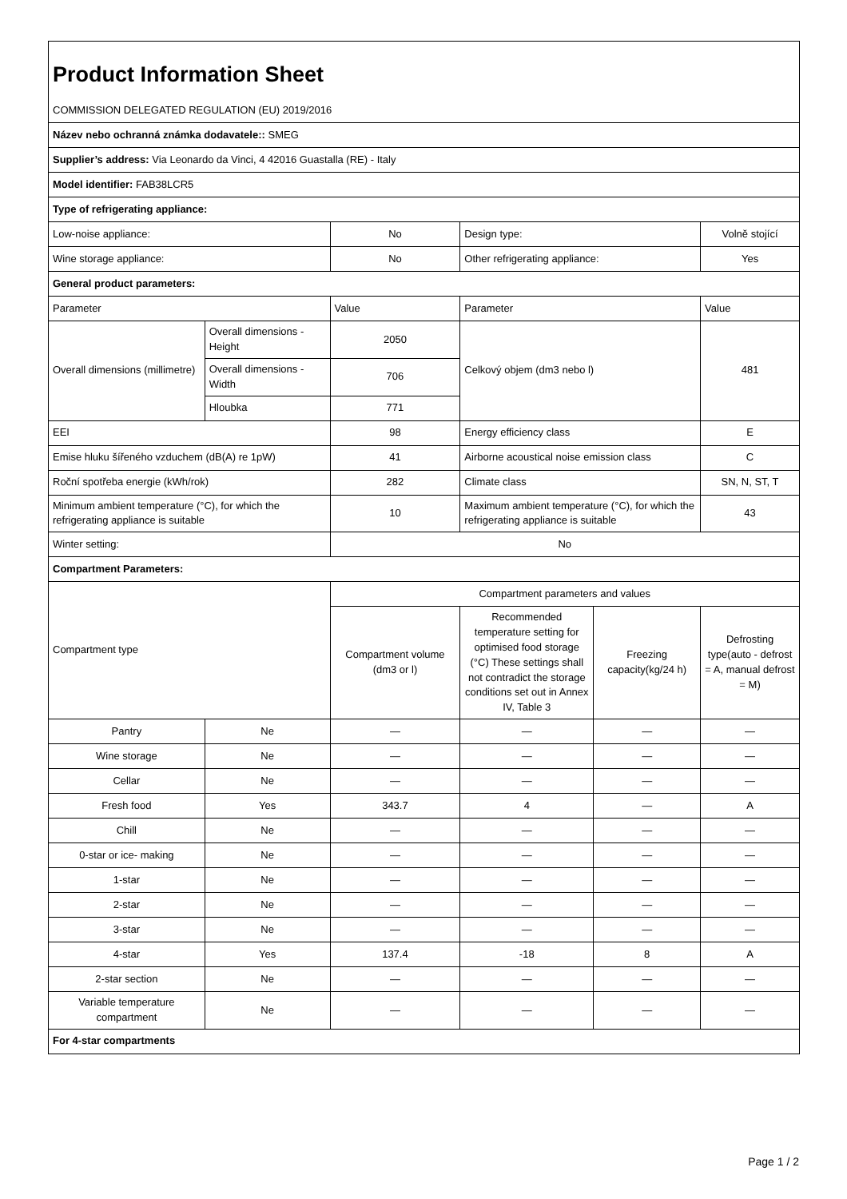| Product Information Sheet | | | | | |
| COMMISSION DELEGATED REGULATION (EU) 2019/2016 | | | | | |
| Název nebo ochranná známka dodavatele:: SMEG | | | | | |
| Supplier’s address: Via Leonardo da Vinci, 4 42016 Guastalla (RE) - Italy | | | | | |
| Model identifier: FAB38LCR5 | | | | | |
| Type of refrigerating appliance: | | | | | |
| Low-noise appliance: | | No | Design type: | | Volně stojící |
| Wine storage appliance: | | No | Other refrigerating appliance: | | Yes |
| General product parameters: | | | | | |
| Parameter | | Value | Parameter | | Value |
| Overall dimensions (millimetre) | Overall dimensions - Height | 2050 | Celkový objem (dm3 nebo l) | | 481 |
| | Overall dimensions - Width | 706 | | | |
| | Hloubka | 771 | | | |
| EEI | | 98 | Energy efficiency class | | E |
| Emise hluku šířeného vzduchem (dB(A) re 1pW) | | 41 | Airborne acoustical noise emission class | | C |
| Roční spotřeba energie (kWh/rok) | | 282 | Climate class | | SN, N, ST, T |
| Minimum ambient temperature (°C), for which the refrigerating appliance is suitable | | 10 | Maximum ambient temperature (°C), for which the refrigerating appliance is suitable | | 43 |
| Winter setting: | | No | | | |
| Compartment Parameters: | | | | | |
| Compartment type | | Compartment parameters and values | | | |
| | | Compartment volume (dm3 or l) | Recommended temperature setting for optimised food storage (°C) These settings shall not contradict the storage conditions set out in Annex IV, Table 3 | Freezing capacity(kg/24 h) | Defrosting type(auto - defrost = A, manual defrost = M) |
| Pantry | Ne | — | — | — | — |
| Wine storage | Ne | — | — | — | — |
| Cellar | Ne | — | — | — | — |
| Fresh food | Yes | 343.7 | 4 | — | A |
| Chill | Ne | — | — | — | — |
| 0-star or ice- making | Ne | — | — | — | — |
| 1-star | Ne | — | — | — | — |
| 2-star | Ne | — | — | — | — |
| 3-star | Ne | — | — | — | — |
| 4-star | Yes | 137.4 | -18 | 8 | A |
| 2-star section | Ne | — | — | — | — |
| Variable temperature compartment | Ne | — | — | — | — |
| For 4-star compartments | | | | | |
Page 1 / 2